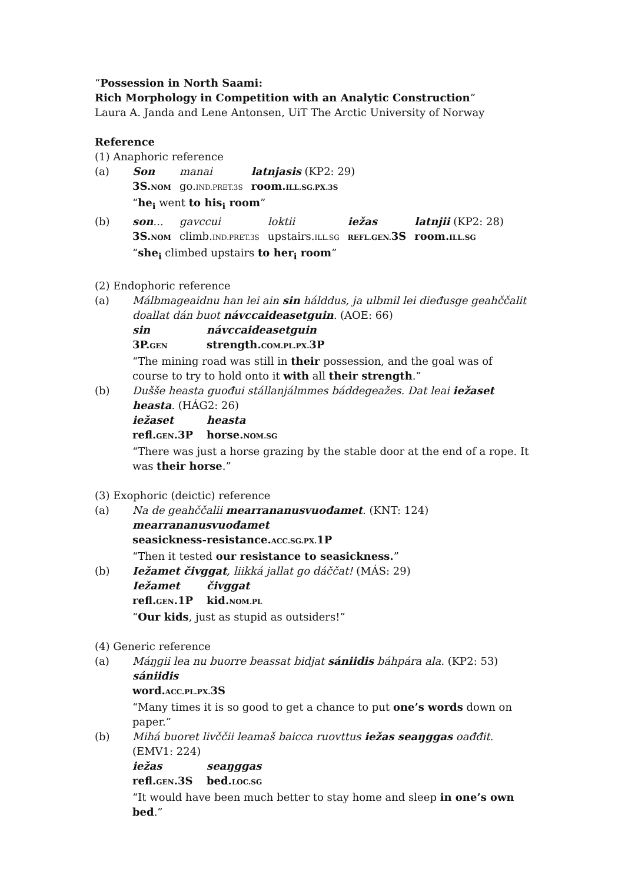“Possession in North Saami:
Rich Morphology in Competition with an Analytic Construction”
Laura A. Janda and Lene Antonsen, UiT The Arctic University of Norway
Reference
(1) Anaphoric reference
(a)
| Son | manai | latnjasis (KP2: 29) |
| 3S. NOM | go. IND.PRET.3S | room. ILL.SG.PX.3S |
“he<sub>i</sub> went to his<sub>i</sub> room”
(b)
| son ... | gavccui | loktii | iežas | latnjii (KP2: 28) |
| 3S. NOM | climb. IND.PRET.3S | upstairs. ILL.SG | REFL.GEN. 3S | room. ILL.SG |
“she<sub>i</sub> climbed upstairs to her<sub>i</sub> room”
(2) Endophoric reference
(a) Málbmageaidnu han lei ain sin hálddus, ja ulbmil lei dieđusge geahččalit doallat dán buot návccaideasetguin. (AOE: 66)
| sin | návccaideasetguin |
| 3P. GEN | strength. COM.PL.PX. 3P |
“The mining road was still in their possession, and the goal was of course to try to hold onto it with all their strength.”
(b) Dušše heasta guođui stállanjálmmes báddegeažes. Dat leai iežaset heasta. (HÁG2: 26)
| iežaset | heasta |
| refl. GEN .3P | horse. NOM.SG |
“There was just a horse grazing by the stable door at the end of a rope. It was their horse.”
(3) Exophoric (deictic) reference
(a) Na de geahččalii mearrananusvuođamet. (KNT: 124)
mearrananusvuođamet
seasickness-resistance.ACC.SG.PX. 1P
“Then it tested our resistance to seasickness.”
(b) Iežamet čivggat, liikká jallat go dáččat! (MÁS: 29)
| Iežamet | čivggat |
| refl. GEN .1P | kid. NOM.PL |
“Our kids, just as stupid as outsiders!”
(4) Generic reference
(a) Máŋgii lea nu buorre beassat bidjat sániidis báhpára ala. (KP2: 53)
sániidis
word.ACC.PL.PX. 3S
“Many times it is so good to get a chance to put one’s words down on paper.”
(b) Mihá buoret livččii leamaš baicca ruovttus iežas seaŋggas oađđit. (EMV1: 224)
| iežas | seaŋggas |
| refl. GEN .3S | bed. LOC.SG |
“It would have been much better to stay home and sleep in one’s own bed.”